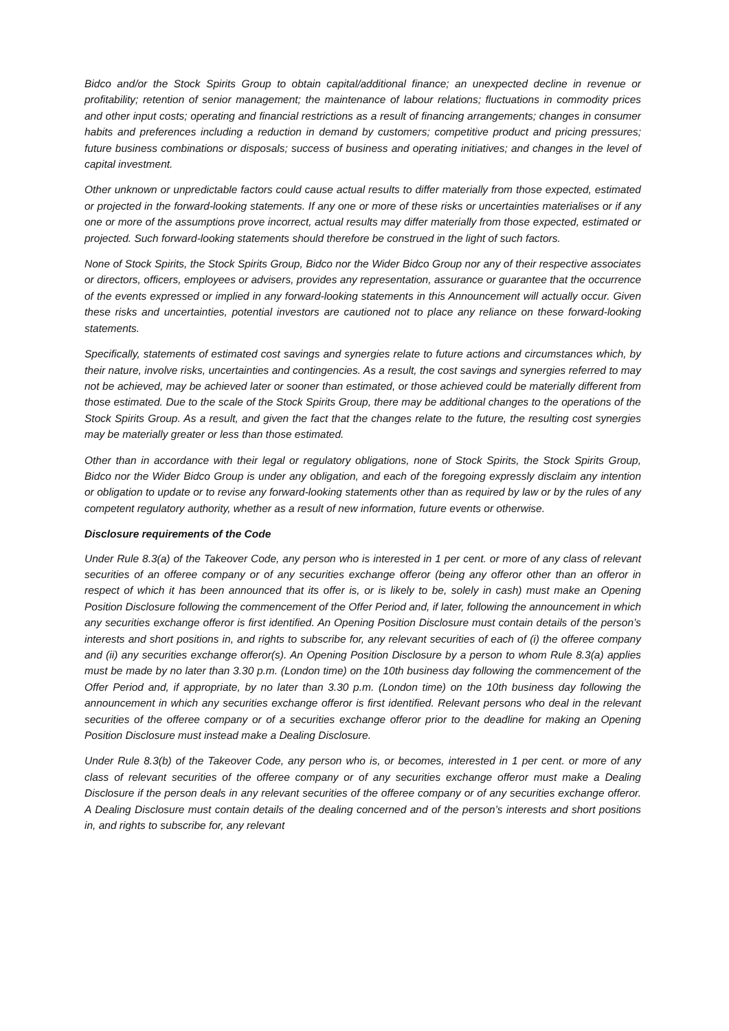Bidco and/or the Stock Spirits Group to obtain capital/additional finance; an unexpected decline in revenue or profitability; retention of senior management; the maintenance of labour relations; fluctuations in commodity prices and other input costs; operating and financial restrictions as a result of financing arrangements; changes in consumer habits and preferences including a reduction in demand by customers; competitive product and pricing pressures; future business combinations or disposals; success of business and operating initiatives; and changes in the level of capital investment.
Other unknown or unpredictable factors could cause actual results to differ materially from those expected, estimated or projected in the forward-looking statements. If any one or more of these risks or uncertainties materialises or if any one or more of the assumptions prove incorrect, actual results may differ materially from those expected, estimated or projected. Such forward-looking statements should therefore be construed in the light of such factors.
None of Stock Spirits, the Stock Spirits Group, Bidco nor the Wider Bidco Group nor any of their respective associates or directors, officers, employees or advisers, provides any representation, assurance or guarantee that the occurrence of the events expressed or implied in any forward-looking statements in this Announcement will actually occur. Given these risks and uncertainties, potential investors are cautioned not to place any reliance on these forward-looking statements.
Specifically, statements of estimated cost savings and synergies relate to future actions and circumstances which, by their nature, involve risks, uncertainties and contingencies. As a result, the cost savings and synergies referred to may not be achieved, may be achieved later or sooner than estimated, or those achieved could be materially different from those estimated. Due to the scale of the Stock Spirits Group, there may be additional changes to the operations of the Stock Spirits Group. As a result, and given the fact that the changes relate to the future, the resulting cost synergies may be materially greater or less than those estimated.
Other than in accordance with their legal or regulatory obligations, none of Stock Spirits, the Stock Spirits Group, Bidco nor the Wider Bidco Group is under any obligation, and each of the foregoing expressly disclaim any intention or obligation to update or to revise any forward-looking statements other than as required by law or by the rules of any competent regulatory authority, whether as a result of new information, future events or otherwise.
Disclosure requirements of the Code
Under Rule 8.3(a) of the Takeover Code, any person who is interested in 1 per cent. or more of any class of relevant securities of an offeree company or of any securities exchange offeror (being any offeror other than an offeror in respect of which it has been announced that its offer is, or is likely to be, solely in cash) must make an Opening Position Disclosure following the commencement of the Offer Period and, if later, following the announcement in which any securities exchange offeror is first identified. An Opening Position Disclosure must contain details of the person’s interests and short positions in, and rights to subscribe for, any relevant securities of each of (i) the offeree company and (ii) any securities exchange offeror(s). An Opening Position Disclosure by a person to whom Rule 8.3(a) applies must be made by no later than 3.30 p.m. (London time) on the 10th business day following the commencement of the Offer Period and, if appropriate, by no later than 3.30 p.m. (London time) on the 10th business day following the announcement in which any securities exchange offeror is first identified. Relevant persons who deal in the relevant securities of the offeree company or of a securities exchange offeror prior to the deadline for making an Opening Position Disclosure must instead make a Dealing Disclosure.
Under Rule 8.3(b) of the Takeover Code, any person who is, or becomes, interested in 1 per cent. or more of any class of relevant securities of the offeree company or of any securities exchange offeror must make a Dealing Disclosure if the person deals in any relevant securities of the offeree company or of any securities exchange offeror. A Dealing Disclosure must contain details of the dealing concerned and of the person’s interests and short positions in, and rights to subscribe for, any relevant